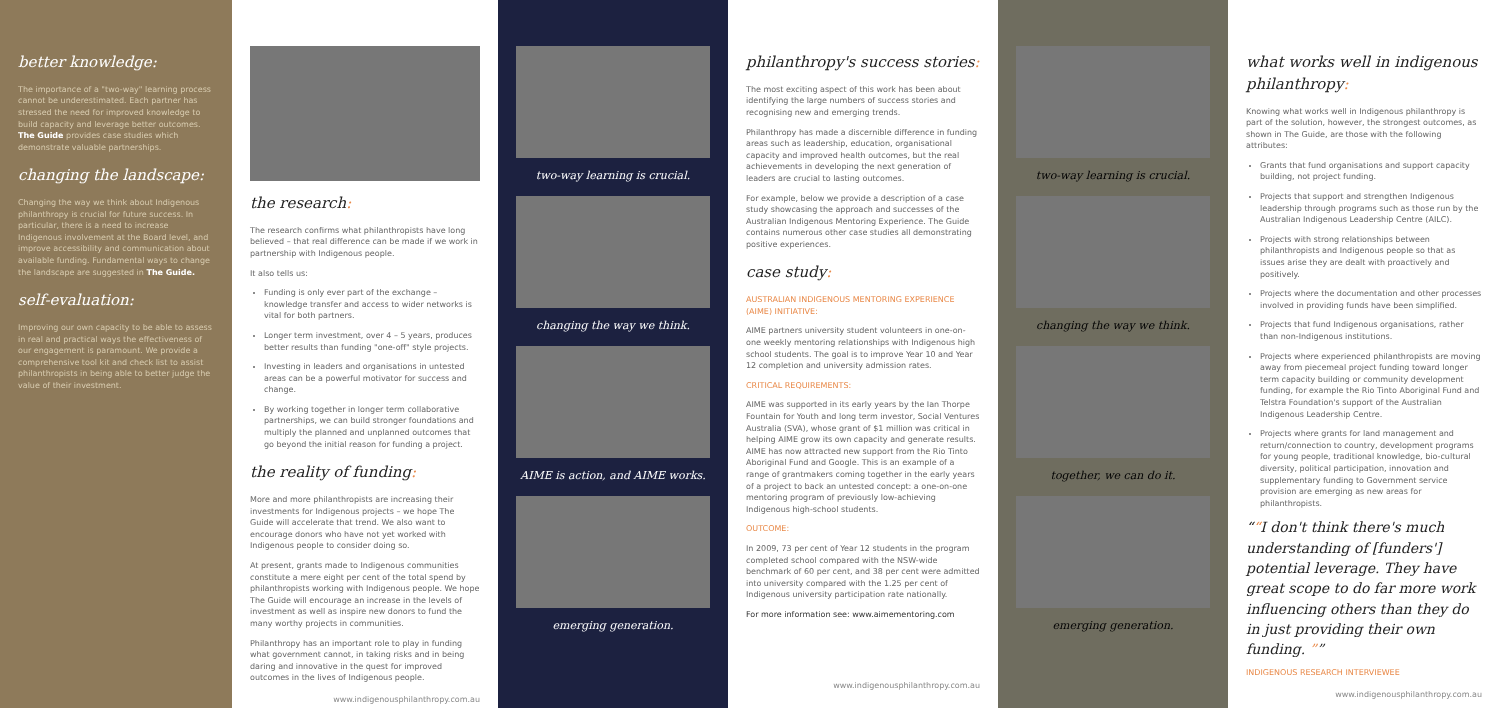better knowledge:
The importance of a "two-way" learning process cannot be underestimated. Each partner has stressed the need for improved knowledge to build capacity and leverage better outcomes. The Guide provides case studies which demonstrate valuable partnerships.
changing the landscape:
Changing the way we think about Indigenous philanthropy is crucial for future success. In particular, there is a need to increase Indigenous involvement at the Board level, and improve accessibility and communication about available funding. Fundamental ways to change the landscape are suggested in The Guide.
self-evaluation:
Improving our own capacity to be able to assess in real and practical ways the effectiveness of our engagement is paramount. We provide a comprehensive tool kit and check list to assist philanthropists in being able to better judge the value of their investment.
the research:
The research confirms what philanthropists have long believed – that real difference can be made if we work in partnership with Indigenous people.
It also tells us:
Funding is only ever part of the exchange – knowledge transfer and access to wider networks is vital for both partners.
Longer term investment, over 4 – 5 years, produces better results than funding "one-off" style projects.
Investing in leaders and organisations in untested areas can be a powerful motivator for success and change.
By working together in longer term collaborative partnerships, we can build stronger foundations and multiply the planned and unplanned outcomes that go beyond the initial reason for funding a project.
the reality of funding:
More and more philanthropists are increasing their investments for Indigenous projects – we hope The Guide will accelerate that trend. We also want to encourage donors who have not yet worked with Indigenous people to consider doing so.
At present, grants made to Indigenous communities constitute a mere eight per cent of the total spend by philanthropists working with Indigenous people. We hope The Guide will encourage an increase in the levels of investment as well as inspire new donors to fund the many worthy projects in communities.
Philanthropy has an important role to play in funding what government cannot, in taking risks and in being daring and innovative in the quest for improved outcomes in the lives of Indigenous people.
www.indigenousphilanthropy.com.au
two-way learning is crucial.
changing the way we think.
AIME is action, and AIME works.
emerging generation.
philanthropy's success stories:
The most exciting aspect of this work has been about identifying the large numbers of success stories and recognising new and emerging trends.
Philanthropy has made a discernible difference in funding areas such as leadership, education, organisational capacity and improved health outcomes, but the real achievements in developing the next generation of leaders are crucial to lasting outcomes.
For example, below we provide a description of a case study showcasing the approach and successes of the Australian Indigenous Mentoring Experience. The Guide contains numerous other case studies all demonstrating positive experiences.
case study:
AUSTRALIAN INDIGENOUS MENTORING EXPERIENCE (AIME) INITIATIVE:
AIME partners university student volunteers in one-on-one weekly mentoring relationships with Indigenous high school students. The goal is to improve Year 10 and Year 12 completion and university admission rates.
CRITICAL REQUIREMENTS:
AIME was supported in its early years by the Ian Thorpe Fountain for Youth and long term investor, Social Ventures Australia (SVA), whose grant of $1 million was critical in helping AIME grow its own capacity and generate results. AIME has now attracted new support from the Rio Tinto Aboriginal Fund and Google. This is an example of a range of grantmakers coming together in the early years of a project to back an untested concept: a one-on-one mentoring program of previously low-achieving Indigenous high-school students.
OUTCOME:
In 2009, 73 per cent of Year 12 students in the program completed school compared with the NSW-wide benchmark of 60 per cent, and 38 per cent were admitted into university compared with the 1.25 per cent of Indigenous university participation rate nationally.
For more information see: www.aimementoring.com
www.indigenousphilanthropy.com.au
two-way learning is crucial.
changing the way we think.
together, we can do it.
emerging generation.
what works well in indigenous philanthropy:
Knowing what works well in Indigenous philanthropy is part of the solution, however, the strongest outcomes, as shown in The Guide, are those with the following attributes:
Grants that fund organisations and support capacity building, not project funding.
Projects that support and strengthen Indigenous leadership through programs such as those run by the Australian Indigenous Leadership Centre (AILC).
Projects with strong relationships between philanthropists and Indigenous people so that as issues arise they are dealt with proactively and positively.
Projects where the documentation and other processes involved in providing funds have been simplified.
Projects that fund Indigenous organisations, rather than non-Indigenous institutions.
Projects where experienced philanthropists are moving away from piecemeal project funding toward longer term capacity building or community development funding, for example the Rio Tinto Aboriginal Fund and Telstra Foundation's support of the Australian Indigenous Leadership Centre.
Projects where grants for land management and return/connection to country, development programs for young people, traditional knowledge, bio-cultural diversity, political participation, innovation and supplementary funding to Government service provision are emerging as new areas for philanthropists.
“I don't think there's much understanding of [funders'] potential leverage. They have great scope to do far more work influencing others than they do in just providing their own funding. ”
INDIGENOUS RESEARCH INTERVIEWEE
www.indigenousphilanthropy.com.au